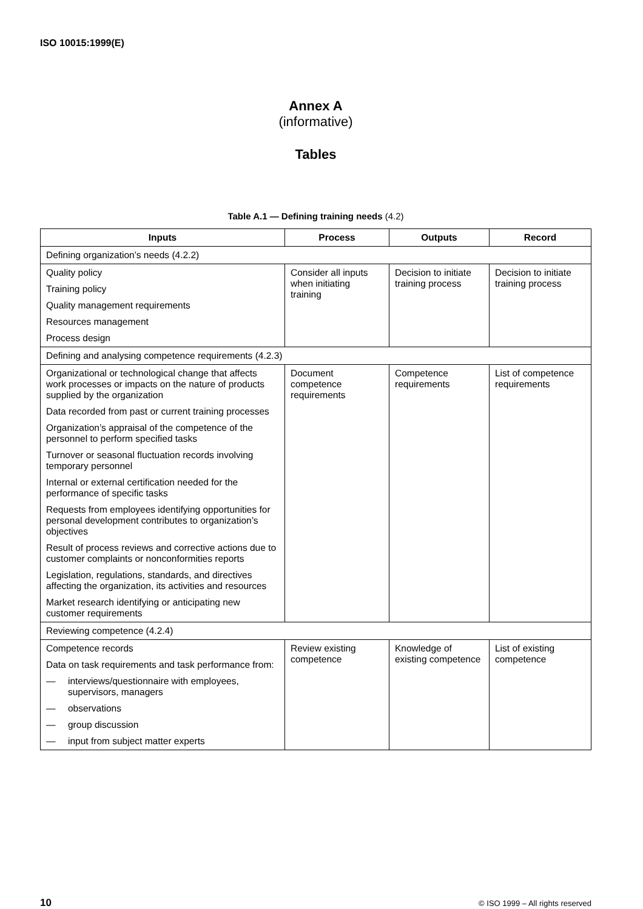ISO 10015:1999(E)
Annex A
(informative)
Tables
Table A.1 — Defining training needs (4.2)
| Inputs | Process | Outputs | Record |
| --- | --- | --- | --- |
| Defining organization’s needs (4.2.2) | | | |
| Quality policy Training policy Quality management requirements Resources management Process design | Consider all inputs when initiating training | Decision to initiate training process | Decision to initiate training process |
| Defining and analysing competence requirements (4.2.3) | | | |
| Organizational or technological change that affects work processes or impacts on the nature of products supplied by the organization Data recorded from past or current training processes Organization’s appraisal of the competence of the personnel to perform specified tasks Turnover or seasonal fluctuation records involving temporary personnel Internal or external certification needed for the performance of specific tasks Requests from employees identifying opportunities for personal development contributes to organization’s objectives Result of process reviews and corrective actions due to customer complaints or nonconformities reports Legislation, regulations, standards, and directives affecting the organization, its activities and resources Market research identifying or anticipating new customer requirements | Document competence requirements | Competence requirements | List of competence requirements |
| Reviewing competence (4.2.4) | | | |
| Competence records Data on task requirements and task performance from: — interviews/questionnaire with employees, supervisors, managers — observations — group discussion — input from subject matter experts | Review existing competence | Knowledge of existing competence | List of existing competence |
10 © ISO 1999 – All rights reserved